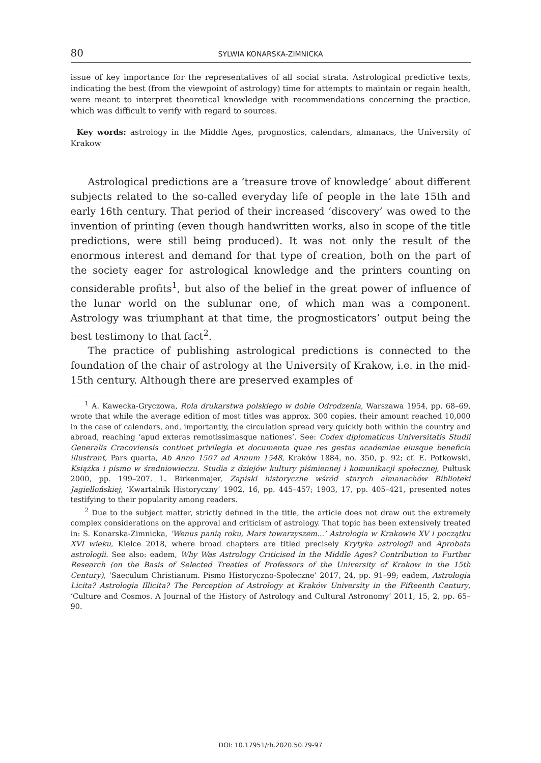80 SYLWIA KONARSKA-ZIMNICKA
issue of key importance for the representatives of all social strata. Astrological predictive texts, indicating the best (from the viewpoint of astrology) time for attempts to maintain or regain health, were meant to interpret theoretical knowledge with recommendations concerning the practice, which was difficult to verify with regard to sources.
Key words: astrology in the Middle Ages, prognostics, calendars, almanacs, the University of Krakow
Astrological predictions are a ‘treasure trove of knowledge’ about different subjects related to the so-called everyday life of people in the late 15th and early 16th century. That period of their increased ‘discovery’ was owed to the invention of printing (even though handwritten works, also in scope of the title predictions, were still being produced). It was not only the result of the enormous interest and demand for that type of creation, both on the part of the society eager for astrological knowledge and the printers counting on considerable profits<sup>1</sup>, but also of the belief in the great power of influence of the lunar world on the sublunar one, of which man was a component. Astrology was triumphant at that time, the prognosticators’ output being the best testimony to that fact<sup>2</sup>.
The practice of publishing astrological predictions is connected to the foundation of the chair of astrology at the University of Krakow, i.e. in the mid-15th century. Although there are preserved examples of
<sup>1</sup> A. Kawecka-Gryczowa, Rola drukarstwa polskiego w dobie Odrodzenia, Warszawa 1954, pp. 68–69, wrote that while the average edition of most titles was approx. 300 copies, their amount reached 10,000 in the case of calendars, and, importantly, the circulation spread very quickly both within the country and abroad, reaching ‘apud exteras remotissimasque nationes’. See: Codex diplomaticus Universitatis Studii Generalis Cracoviensis continet privilegia et documenta quae res gestas academiae eiusque beneficia illustrant, Pars quarta, Ab Anno 1507 ad Annum 1548, Kraków 1884, no. 350, p. 92; cf. E. Potkowski, Książka i pismo w średniowieczu. Studia z dziejów kultury piśmiennej i komunikacji społecznej, Pułtusk 2000, pp. 199–207. L. Birkenmajer, Zapiski historyczne wśród starych almanachów Biblioteki Jagiellońskiej, ‘Kwartalnik Historyczny’ 1902, 16, pp. 445–457; 1903, 17, pp. 405–421, presented notes testifying to their popularity among readers.
<sup>2</sup> Due to the subject matter, strictly defined in the title, the article does not draw out the extremely complex considerations on the approval and criticism of astrology. That topic has been extensively treated in: S. Konarska-Zimnicka, ‘Wenus panią roku, Mars towarzyszem...’ Astrologia w Krakowie XV i początku XVI wieku, Kielce 2018, where broad chapters are titled precisely Krytyka astrologii and Aprobata astrologii. See also: eadem, Why Was Astrology Criticised in the Middle Ages? Contribution to Further Research (on the Basis of Selected Treaties of Professors of the University of Krakow in the 15th Century), ‘Saeculum Christianum. Pismo Historyczno-Społeczne’ 2017, 24, pp. 91–99; eadem, Astrologia Licita? Astrologia Illicita? The Perception of Astrology at Kraków University in the Fifteenth Century, ‘Culture and Cosmos. A Journal of the History of Astrology and Cultural Astronomy’ 2011, 15, 2, pp. 65–90.
DOI: 10.17951/rh.2020.50.79-97